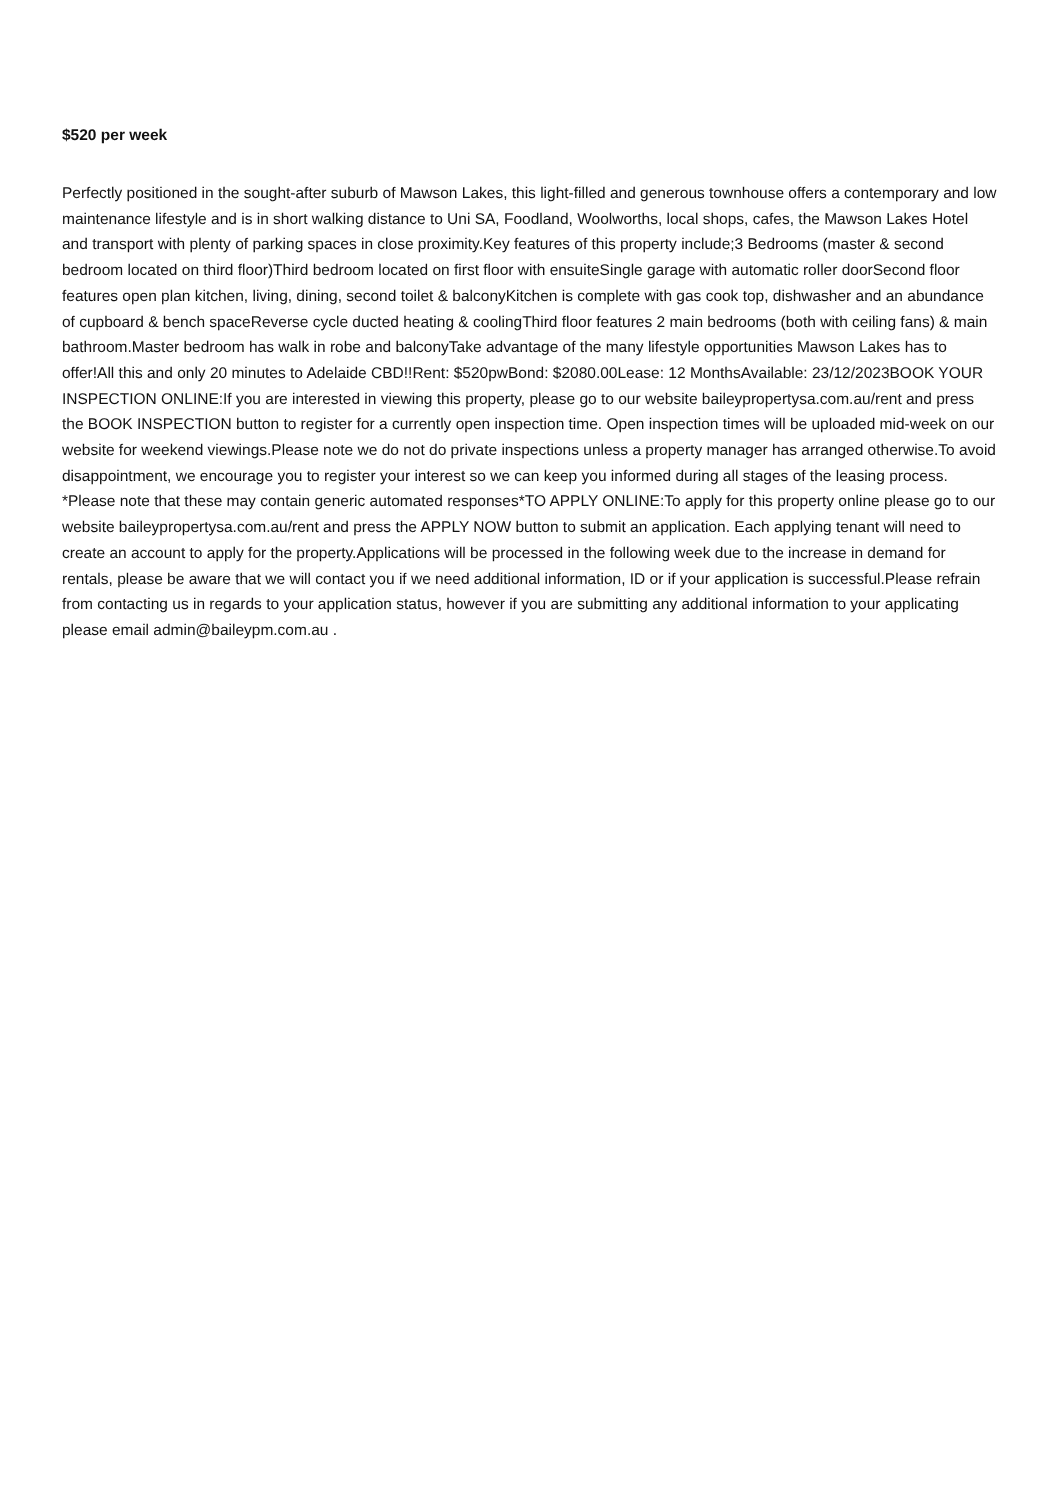$520 per week
Perfectly positioned in the sought-after suburb of Mawson Lakes, this light-filled and generous townhouse offers a contemporary and low maintenance lifestyle and is in short walking distance to Uni SA, Foodland, Woolworths, local shops, cafes, the Mawson Lakes Hotel and transport with plenty of parking spaces in close proximity.Key features of this property include;3 Bedrooms (master & second bedroom located on third floor)Third bedroom located on first floor with ensuiteSingle garage with automatic roller doorSecond floor features open plan kitchen, living, dining, second toilet & balconyKitchen is complete with gas cook top, dishwasher and an abundance of cupboard & bench spaceReverse cycle ducted heating & coolingThird floor features 2 main bedrooms (both with ceiling fans) & main bathroom.Master bedroom has walk in robe and balconyTake advantage of the many lifestyle opportunities Mawson Lakes has to offer!All this and only 20 minutes to Adelaide CBD!!Rent: $520pwBond: $2080.00Lease: 12 MonthsAvailable: 23/12/2023BOOK YOUR INSPECTION ONLINE:If you are interested in viewing this property, please go to our website baileypropertysa.com.au/rent and press the BOOK INSPECTION button to register for a currently open inspection time. Open inspection times will be uploaded mid-week on our website for weekend viewings.Please note we do not do private inspections unless a property manager has arranged otherwise.To avoid disappointment, we encourage you to register your interest so we can keep you informed during all stages of the leasing process. *Please note that these may contain generic automated responses*TO APPLY ONLINE:To apply for this property online please go to our website baileypropertysa.com.au/rent and press the APPLY NOW button to submit an application. Each applying tenant will need to create an account to apply for the property.Applications will be processed in the following week due to the increase in demand for rentals, please be aware that we will contact you if we need additional information, ID or if your application is successful.Please refrain from contacting us in regards to your application status, however if you are submitting any additional information to your applicating please email admin@baileypm.com.au .